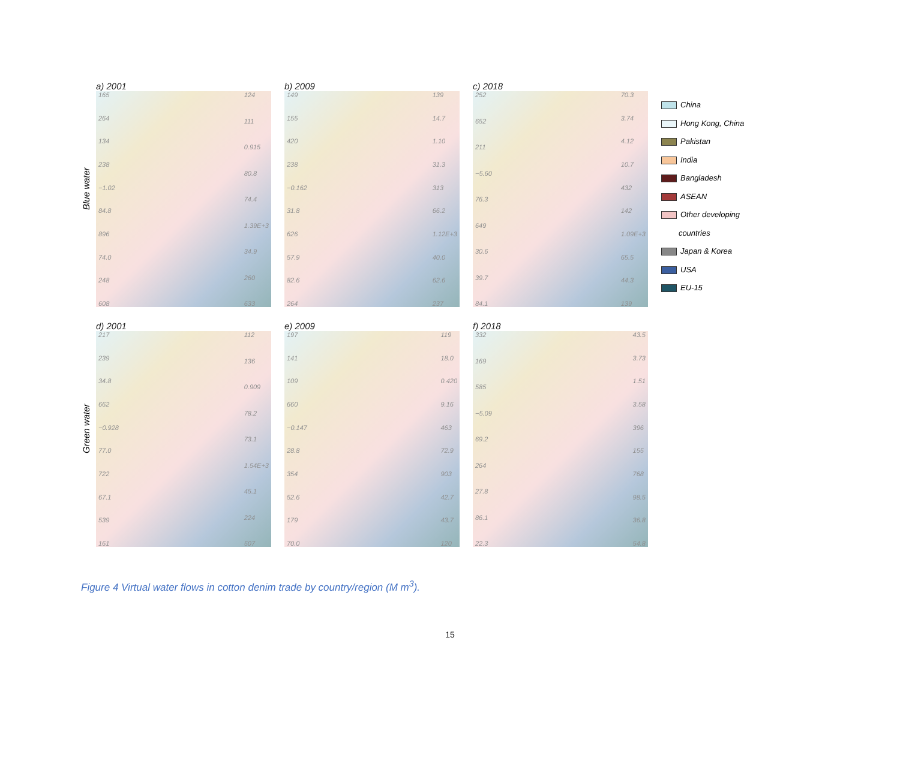Blue water
a) 2001
165
264
134
238
−1.02
84.8
896
74.0
248
608
124
111
0.915
80.8
74.4
1.39E+3
34.9
260
633
b) 2009
149
155
420
238
−0.162
31.8
626
57.9
82.6
264
139
14.7
1.10
31.3
313
66.2
1.12E+3
40.0
62.6
237
c) 2018
252
652
211
−5.60
76.3
649
30.6
39.7
84.1
70.3
3.74
4.12
10.7
432
142
1.09E+3
65.5
44.3
139
China
Hong Kong, China
Pakistan
India
Bangladesh
ASEAN
Other developing
countries
Japan & Korea
USA
EU-15
Green water
d) 2001
217
239
34.8
662
−0.928
77.0
722
67.1
539
161
112
136
0.909
78.2
73.1
1.54E+3
45.1
224
507
e) 2009
197
141
109
660
−0.147
28.8
354
52.6
179
70.0
119
18.0
0.420
9.16
463
72.9
903
42.7
43.7
120
f) 2018
332
169
585
−5.09
69.2
264
27.8
86.1
22.3
43.5
3.73
1.51
3.58
396
155
768
98.5
36.8
54.8
Figure 4 Virtual water flows in cotton denim trade by country/region (M m<sup>3</sup>).
15